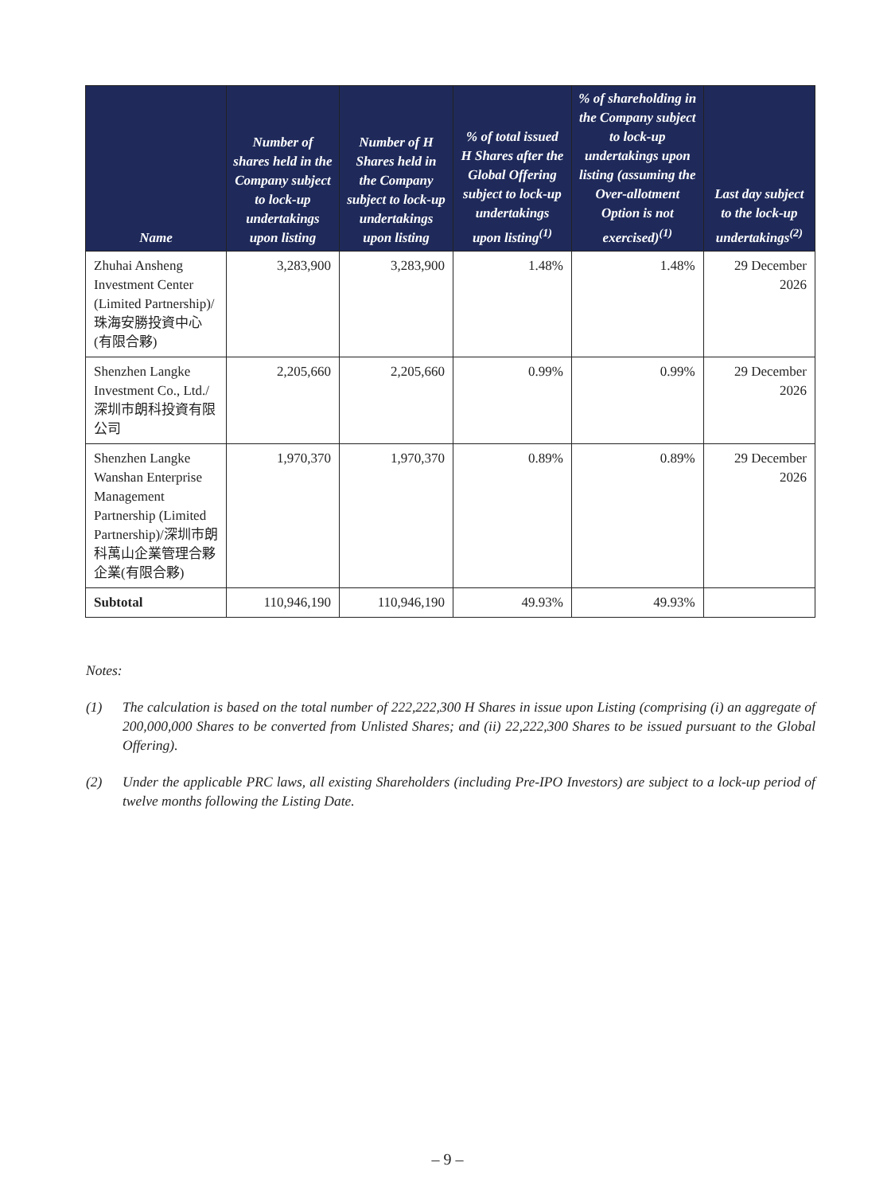| Name | Number of shares held in the Company subject to lock-up undertakings upon listing | Number of H Shares held in the Company subject to lock-up undertakings upon listing | % of total issued H Shares after the Global Offering subject to lock-up undertakings upon listing<sup>(1)</sup> | % of shareholding in the Company subject to lock-up undertakings upon listing (assuming the Over-allotment Option is not exercised)<sup>(1)</sup> | Last day subject to the lock-up undertakings<sup>(2)</sup> |
| --- | --- | --- | --- | --- | --- |
| Zhuhai Ansheng Investment Center (Limited Partnership)/ 珠海安勝投資中心(有限合夥) | 3,283,900 | 3,283,900 | 1.48% | 1.48% | 29 December 2026 |
| Shenzhen Langke Investment Co., Ltd./ 深圳市朗科投資有限公司 | 2,205,660 | 2,205,660 | 0.99% | 0.99% | 29 December 2026 |
| Shenzhen Langke Wanshan Enterprise Management Partnership (Limited Partnership)/深圳市朗科萬山企業管理合夥企業(有限合夥) | 1,970,370 | 1,970,370 | 0.89% | 0.89% | 29 December 2026 |
| Subtotal | 110,946,190 | 110,946,190 | 49.93% | 49.93% | |
Notes:
(1) The calculation is based on the total number of 222,222,300 H Shares in issue upon Listing (comprising (i) an aggregate of 200,000,000 Shares to be converted from Unlisted Shares; and (ii) 22,222,300 Shares to be issued pursuant to the Global Offering).
(2) Under the applicable PRC laws, all existing Shareholders (including Pre-IPO Investors) are subject to a lock-up period of twelve months following the Listing Date.
– 9 –